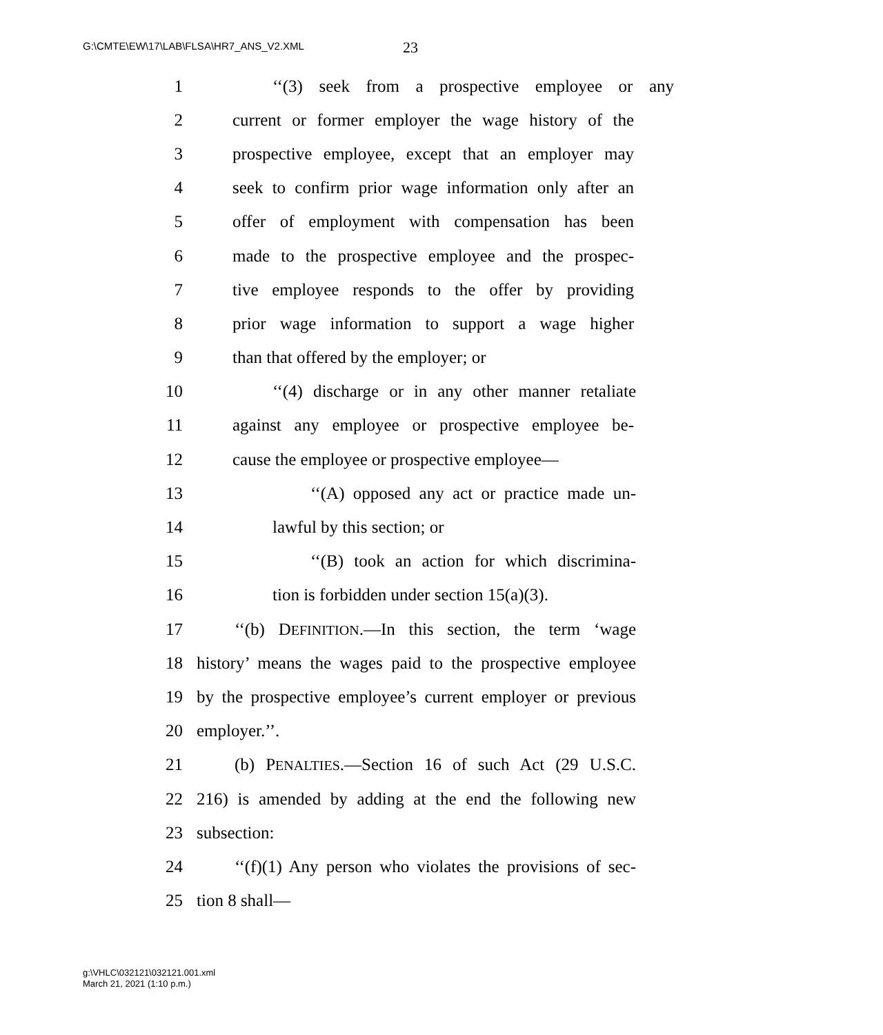G:\CMTE\EW\17\LAB\FLSA\HR7_ANS_V2.XML
23
1 ‘‘(3) seek from a prospective employee or any
2 current or former employer the wage history of the
3 prospective employee, except that an employer may
4 seek to confirm prior wage information only after an
5 offer of employment with compensation has been
6 made to the prospective employee and the prospec-
7 tive employee responds to the offer by providing
8 prior wage information to support a wage higher
9 than that offered by the employer; or
10 ‘‘(4) discharge or in any other manner retaliate
11 against any employee or prospective employee be-
12 cause the employee or prospective employee—
13 ‘‘(A) opposed any act or practice made un-
14 lawful by this section; or
15 ‘‘(B) took an action for which discrimina-
16 tion is forbidden under section 15(a)(3).
17 ‘‘(b) DEFINITION.—In this section, the term ‘wage
18 history’ means the wages paid to the prospective employee
19 by the prospective employee’s current employer or previous
20 employer.’’.
21 (b) PENALTIES.—Section 16 of such Act (29 U.S.C.
22 216) is amended by adding at the end the following new
23 subsection:
24 ‘‘(f)(1) Any person who violates the provisions of sec-
25 tion 8 shall—
g:\VHLC\032121\032121.001.xml
March 21, 2021 (1:10 p.m.)